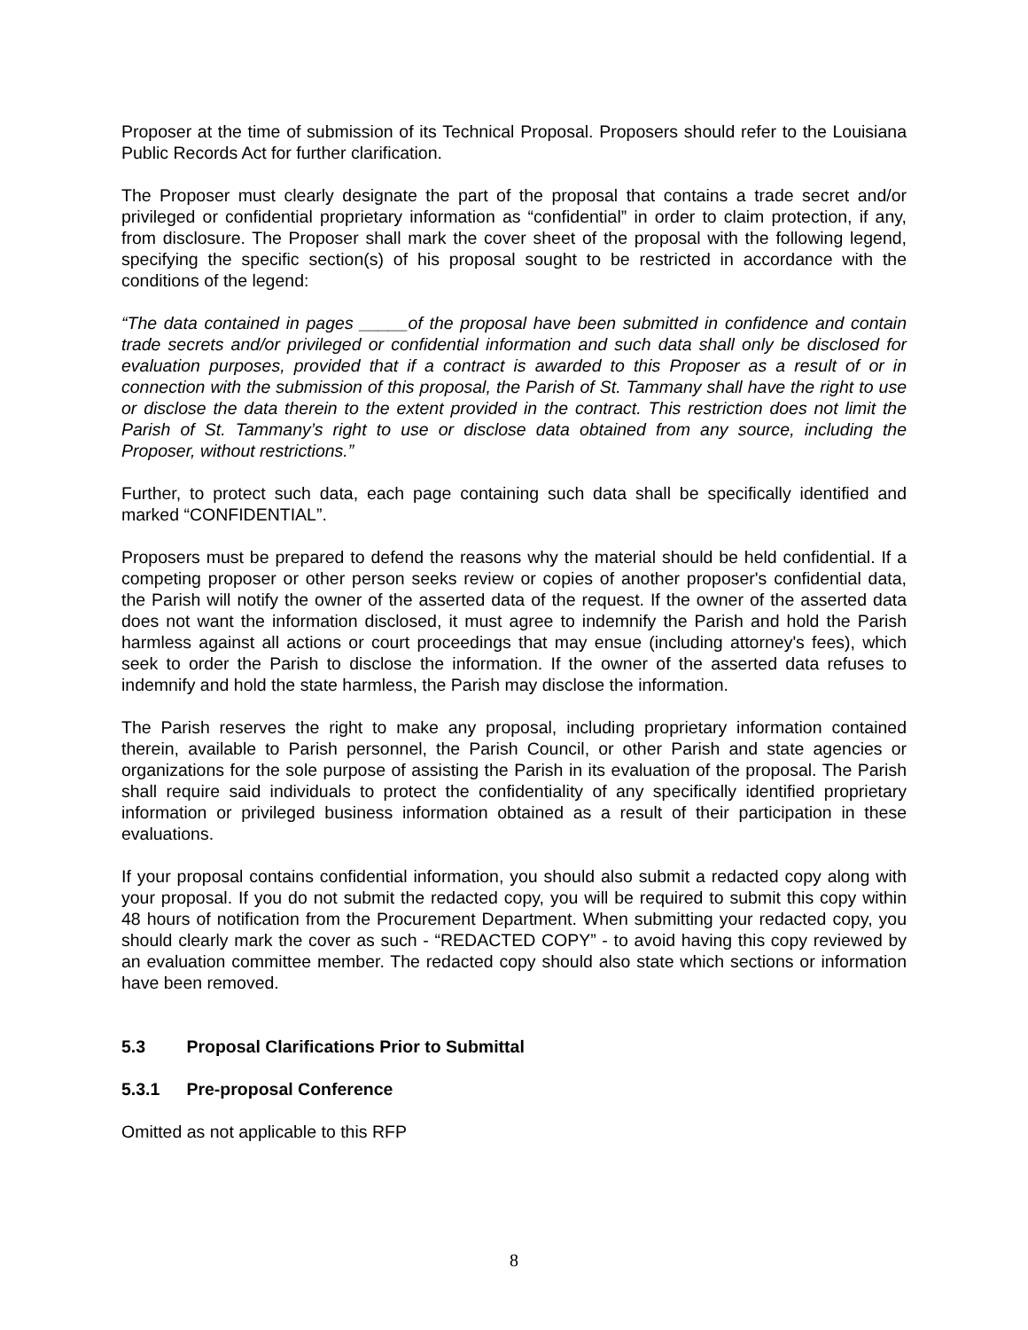Proposer at the time of submission of its Technical Proposal. Proposers should refer to the Louisiana Public Records Act for further clarification.
The Proposer must clearly designate the part of the proposal that contains a trade secret and/or privileged or confidential proprietary information as “confidential” in order to claim protection, if any, from disclosure. The Proposer shall mark the cover sheet of the proposal with the following legend, specifying the specific section(s) of his proposal sought to be restricted in accordance with the conditions of the legend:
“The data contained in pages _____of the proposal have been submitted in confidence and contain trade secrets and/or privileged or confidential information and such data shall only be disclosed for evaluation purposes, provided that if a contract is awarded to this Proposer as a result of or in connection with the submission of this proposal, the Parish of St. Tammany shall have the right to use or disclose the data therein to the extent provided in the contract. This restriction does not limit the Parish of St. Tammany’s right to use or disclose data obtained from any source, including the Proposer, without restrictions.”
Further, to protect such data, each page containing such data shall be specifically identified and marked “CONFIDENTIAL”.
Proposers must be prepared to defend the reasons why the material should be held confidential. If a competing proposer or other person seeks review or copies of another proposer's confidential data, the Parish will notify the owner of the asserted data of the request. If the owner of the asserted data does not want the information disclosed, it must agree to indemnify the Parish and hold the Parish harmless against all actions or court proceedings that may ensue (including attorney's fees), which seek to order the Parish to disclose the information. If the owner of the asserted data refuses to indemnify and hold the state harmless, the Parish may disclose the information.
The Parish reserves the right to make any proposal, including proprietary information contained therein, available to Parish personnel, the Parish Council, or other Parish and state agencies or organizations for the sole purpose of assisting the Parish in its evaluation of the proposal. The Parish shall require said individuals to protect the confidentiality of any specifically identified proprietary information or privileged business information obtained as a result of their participation in these evaluations.
If your proposal contains confidential information, you should also submit a redacted copy along with your proposal. If you do not submit the redacted copy, you will be required to submit this copy within 48 hours of notification from the Procurement Department. When submitting your redacted copy, you should clearly mark the cover as such - “REDACTED COPY” - to avoid having this copy reviewed by an evaluation committee member. The redacted copy should also state which sections or information have been removed.
5.3 Proposal Clarifications Prior to Submittal
5.3.1 Pre-proposal Conference
Omitted as not applicable to this RFP
8